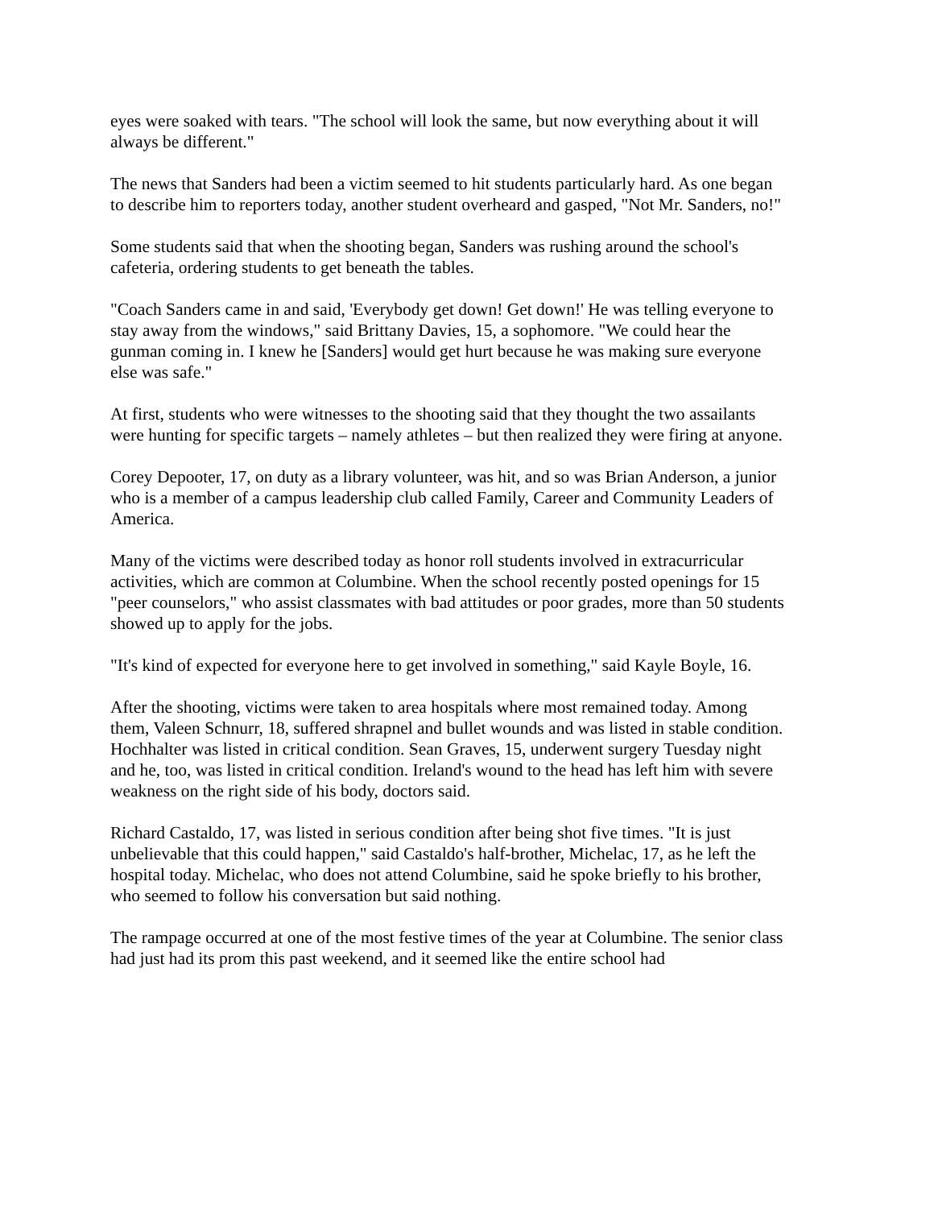eyes were soaked with tears. "The school will look the same, but now everything about it will always be different."
The news that Sanders had been a victim seemed to hit students particularly hard. As one began to describe him to reporters today, another student overheard and gasped, "Not Mr. Sanders, no!"
Some students said that when the shooting began, Sanders was rushing around the school's cafeteria, ordering students to get beneath the tables.
"Coach Sanders came in and said, 'Everybody get down! Get down!' He was telling everyone to stay away from the windows," said Brittany Davies, 15, a sophomore. "We could hear the gunman coming in. I knew he [Sanders] would get hurt because he was making sure everyone else was safe."
At first, students who were witnesses to the shooting said that they thought the two assailants were hunting for specific targets – namely athletes – but then realized they were firing at anyone.
Corey Depooter, 17, on duty as a library volunteer, was hit, and so was Brian Anderson, a junior who is a member of a campus leadership club called Family, Career and Community Leaders of America.
Many of the victims were described today as honor roll students involved in extracurricular activities, which are common at Columbine. When the school recently posted openings for 15 "peer counselors," who assist classmates with bad attitudes or poor grades, more than 50 students showed up to apply for the jobs.
"It's kind of expected for everyone here to get involved in something," said Kayle Boyle, 16.
After the shooting, victims were taken to area hospitals where most remained today. Among them, Valeen Schnurr, 18, suffered shrapnel and bullet wounds and was listed in stable condition. Hochhalter was listed in critical condition. Sean Graves, 15, underwent surgery Tuesday night and he, too, was listed in critical condition. Ireland's wound to the head has left him with severe weakness on the right side of his body, doctors said.
Richard Castaldo, 17, was listed in serious condition after being shot five times. "It is just unbelievable that this could happen," said Castaldo's half-brother, Michelac, 17, as he left the hospital today. Michelac, who does not attend Columbine, said he spoke briefly to his brother, who seemed to follow his conversation but said nothing.
The rampage occurred at one of the most festive times of the year at Columbine. The senior class had just had its prom this past weekend, and it seemed like the entire school had